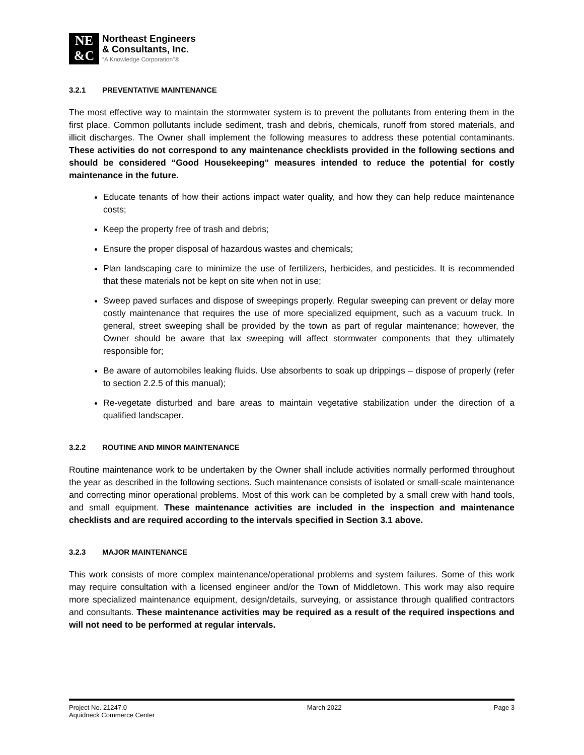NE
&C
Northeast Engineers
& Consultants, Inc.
“A Knowledge Corporation”®
3.2.1 PREVENTATIVE MAINTENANCE
The most effective way to maintain the stormwater system is to prevent the pollutants from entering them in the first place. Common pollutants include sediment, trash and debris, chemicals, runoff from stored materials, and illicit discharges. The Owner shall implement the following measures to address these potential contaminants. These activities do not correspond to any maintenance checklists provided in the following sections and should be considered “Good Housekeeping” measures intended to reduce the potential for costly maintenance in the future.
Educate tenants of how their actions impact water quality, and how they can help reduce maintenance costs;
Keep the property free of trash and debris;
Ensure the proper disposal of hazardous wastes and chemicals;
Plan landscaping care to minimize the use of fertilizers, herbicides, and pesticides. It is recommended that these materials not be kept on site when not in use;
Sweep paved surfaces and dispose of sweepings properly. Regular sweeping can prevent or delay more costly maintenance that requires the use of more specialized equipment, such as a vacuum truck. In general, street sweeping shall be provided by the town as part of regular maintenance; however, the Owner should be aware that lax sweeping will affect stormwater components that they ultimately responsible for;
Be aware of automobiles leaking fluids. Use absorbents to soak up drippings – dispose of properly (refer to section 2.2.5 of this manual);
Re-vegetate disturbed and bare areas to maintain vegetative stabilization under the direction of a qualified landscaper.
3.2.2 ROUTINE AND MINOR MAINTENANCE
Routine maintenance work to be undertaken by the Owner shall include activities normally performed throughout the year as described in the following sections. Such maintenance consists of isolated or small-scale maintenance and correcting minor operational problems. Most of this work can be completed by a small crew with hand tools, and small equipment. These maintenance activities are included in the inspection and maintenance checklists and are required according to the intervals specified in Section 3.1 above.
3.2.3 MAJOR MAINTENANCE
This work consists of more complex maintenance/operational problems and system failures. Some of this work may require consultation with a licensed engineer and/or the Town of Middletown. This work may also require more specialized maintenance equipment, design/details, surveying, or assistance through qualified contractors and consultants. These maintenance activities may be required as a result of the required inspections and will not need to be performed at regular intervals.
Project No. 21247.0
Aquidneck Commerce Center
March 2022 Page 3